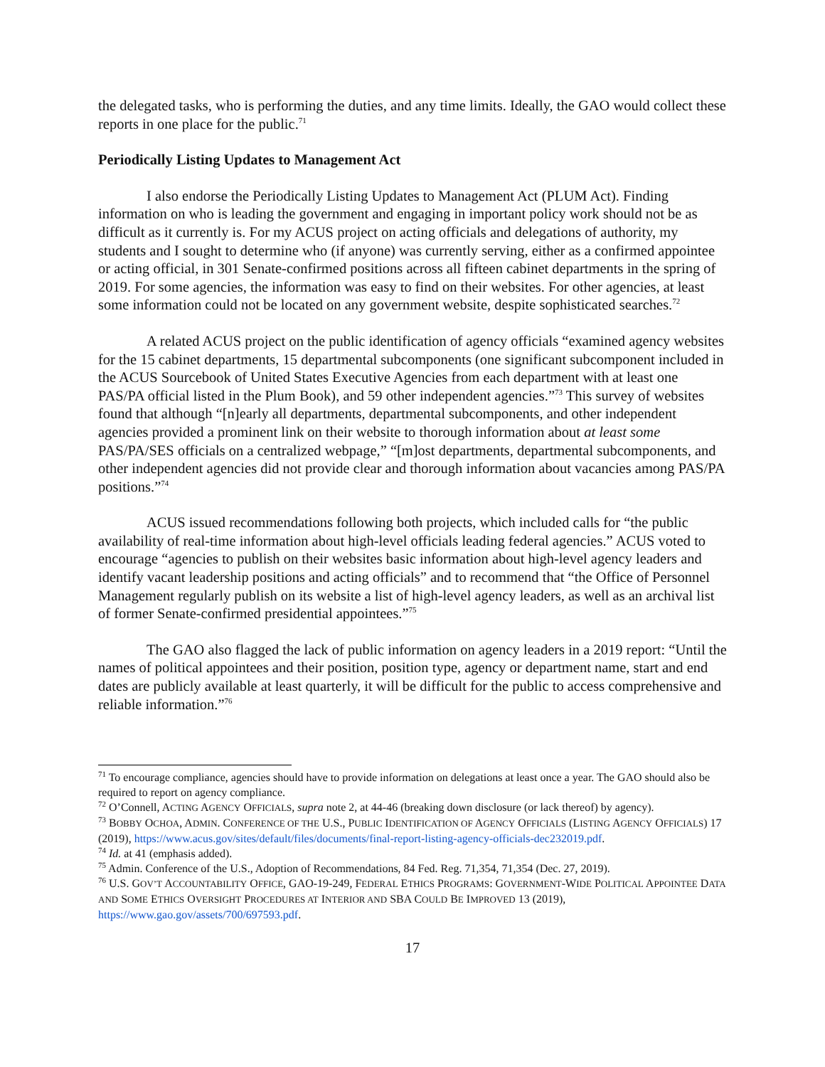the delegated tasks, who is performing the duties, and any time limits. Ideally, the GAO would collect these reports in one place for the public.<sup>71</sup>
Periodically Listing Updates to Management Act
I also endorse the Periodically Listing Updates to Management Act (PLUM Act). Finding information on who is leading the government and engaging in important policy work should not be as difficult as it currently is. For my ACUS project on acting officials and delegations of authority, my students and I sought to determine who (if anyone) was currently serving, either as a confirmed appointee or acting official, in 301 Senate-confirmed positions across all fifteen cabinet departments in the spring of 2019. For some agencies, the information was easy to find on their websites. For other agencies, at least some information could not be located on any government website, despite sophisticated searches.<sup>72</sup>
A related ACUS project on the public identification of agency officials “examined agency websites for the 15 cabinet departments, 15 departmental subcomponents (one significant subcomponent included in the ACUS Sourcebook of United States Executive Agencies from each department with at least one PAS/PA official listed in the Plum Book), and 59 other independent agencies.”<sup>73</sup> This survey of websites found that although “[n]early all departments, departmental subcomponents, and other independent agencies provided a prominent link on their website to thorough information about at least some PAS/PA/SES officials on a centralized webpage,” “[m]ost departments, departmental subcomponents, and other independent agencies did not provide clear and thorough information about vacancies among PAS/PA positions.”<sup>74</sup>
ACUS issued recommendations following both projects, which included calls for “the public availability of real-time information about high-level officials leading federal agencies.” ACUS voted to encourage “agencies to publish on their websites basic information about high-level agency leaders and identify vacant leadership positions and acting officials” and to recommend that “the Office of Personnel Management regularly publish on its website a list of high-level agency leaders, as well as an archival list of former Senate-confirmed presidential appointees.”<sup>75</sup>
The GAO also flagged the lack of public information on agency leaders in a 2019 report: “Until the names of political appointees and their position, position type, agency or department name, start and end dates are publicly available at least quarterly, it will be difficult for the public to access comprehensive and reliable information.”<sup>76</sup>
<sup>71</sup> To encourage compliance, agencies should have to provide information on delegations at least once a year. The GAO should also be required to report on agency compliance.
<sup>72</sup> O’Connell, ACTING AGENCY OFFICIALS, supra note 2, at 44-46 (breaking down disclosure (or lack thereof) by agency).
<sup>73</sup> BOBBY OCHOA, ADMIN. CONFERENCE OF THE U.S., PUBLIC IDENTIFICATION OF AGENCY OFFICIALS (LISTING AGENCY OFFICIALS) 17 (2019), https://www.acus.gov/sites/default/files/documents/final-report-listing-agency-officials-dec232019.pdf.
<sup>74</sup> Id. at 41 (emphasis added).
<sup>75</sup> Admin. Conference of the U.S., Adoption of Recommendations, 84 Fed. Reg. 71,354, 71,354 (Dec. 27, 2019).
<sup>76</sup> U.S. GOV’T ACCOUNTABILITY OFFICE, GAO-19-249, FEDERAL ETHICS PROGRAMS: GOVERNMENT-WIDE POLITICAL APPOINTEE DATA AND SOME ETHICS OVERSIGHT PROCEDURES AT INTERIOR AND SBA COULD BE IMPROVED 13 (2019), https://www.gao.gov/assets/700/697593.pdf.
17